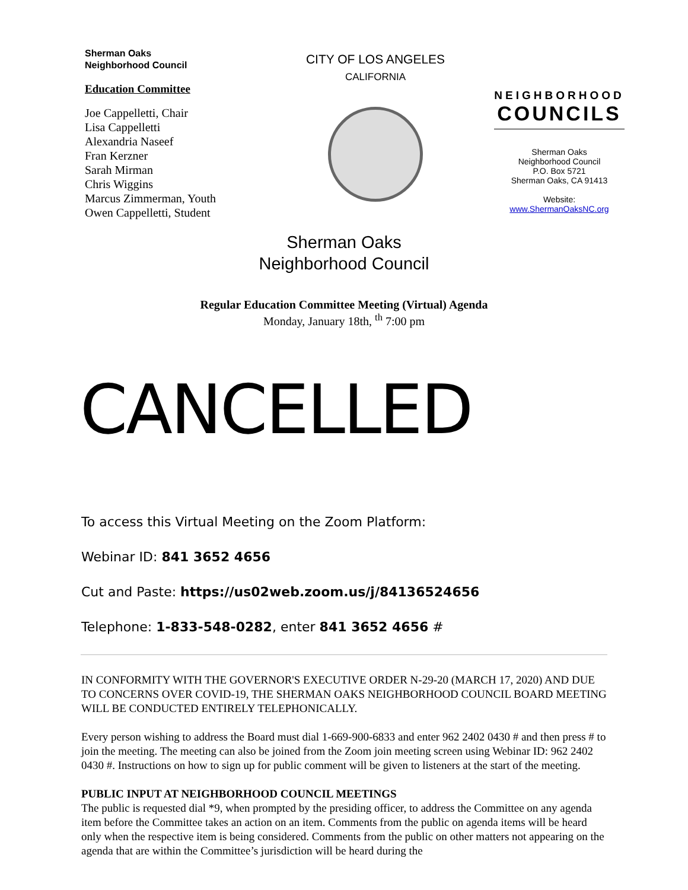Sherman Oaks
Neighborhood Council
Education Committee
Joe Cappelletti, Chair
Lisa Cappelletti
Alexandria Naseef
Fran Kerzner
Sarah Mirman
Chris Wiggins
Marcus Zimmerman, Youth
Owen Cappelletti, Student
CITY OF LOS ANGELES
CALIFORNIA
NEIGHBORHOOD
COUNCILS
Sherman Oaks
Neighborhood Council
P.O. Box 5721
Sherman Oaks, CA 91413
Website:
www.ShermanOaksNC.org
Sherman Oaks
Neighborhood Council
Regular Education Committee Meeting (Virtual) Agenda
Monday, January 18th, <sup>th</sup> 7:00 pm
CANCELLED
To access this Virtual Meeting on the Zoom Platform:
Webinar ID: 841 3652 4656
Cut and Paste: https://us02web.zoom.us/j/84136524656
Telephone: 1-833-548-0282, enter 841 3652 4656 #
IN CONFORMITY WITH THE GOVERNOR'S EXECUTIVE ORDER N-29-20 (MARCH 17, 2020) AND DUE TO CONCERNS OVER COVID-19, THE SHERMAN OAKS NEIGHBORHOOD COUNCIL BOARD MEETING WILL BE CONDUCTED ENTIRELY TELEPHONICALLY.
Every person wishing to address the Board must dial 1-669-900-6833 and enter 962 2402 0430 # and then press # to join the meeting. The meeting can also be joined from the Zoom join meeting screen using Webinar ID: 962 2402 0430 #. Instructions on how to sign up for public comment will be given to listeners at the start of the meeting.
PUBLIC INPUT AT NEIGHBORHOOD COUNCIL MEETINGS
The public is requested dial *9, when prompted by the presiding officer, to address the Committee on any agenda item before the Committee takes an action on an item. Comments from the public on agenda items will be heard only when the respective item is being considered. Comments from the public on other matters not appearing on the agenda that are within the Committee’s jurisdiction will be heard during the